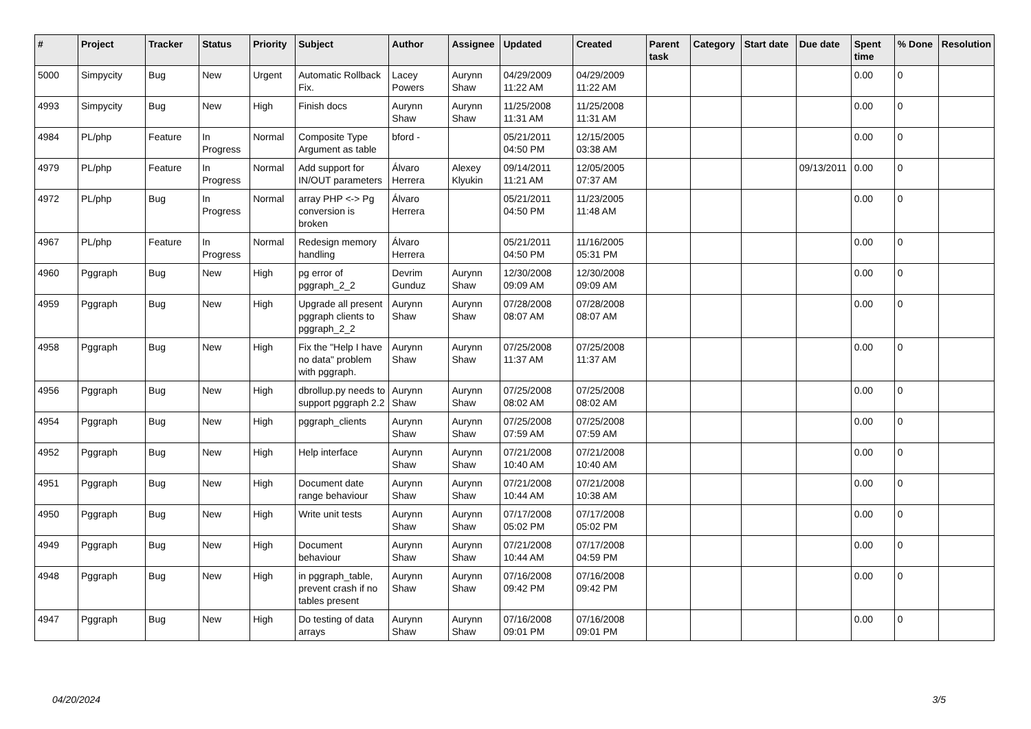| # | Project | Tracker | Status | Priority | Subject | Author | Assignee | Updated | Created | Parent task | Category | Start date | Due date | Spent time | % Done | Resolution |
| --- | --- | --- | --- | --- | --- | --- | --- | --- | --- | --- | --- | --- | --- | --- | --- | --- |
| 5000 | Simpycity | Bug | New | Urgent | Automatic Rollback Fix. | Lacey Powers | Aurynn Shaw | 04/29/2009 11:22 AM | 04/29/2009 11:22 AM | | | | | 0.00 | 0 | |
| 4993 | Simpycity | Bug | New | High | Finish docs | Aurynn Shaw | Aurynn Shaw | 11/25/2008 11:31 AM | 11/25/2008 11:31 AM | | | | | 0.00 | 0 | |
| 4984 | PL/php | Feature | In Progress | Normal | Composite Type Argument as table | bford - | | 05/21/2011 04:50 PM | 12/15/2005 03:38 AM | | | | | 0.00 | 0 | |
| 4979 | PL/php | Feature | In Progress | Normal | Add support for IN/OUT parameters | Álvaro Herrera | Alexey Klyukin | 09/14/2011 11:21 AM | 12/05/2005 07:37 AM | | | | 09/13/2011 | 0.00 | 0 | |
| 4972 | PL/php | Bug | In Progress | Normal | array PHP <-> Pg conversion is broken | Álvaro Herrera | | 05/21/2011 04:50 PM | 11/23/2005 11:48 AM | | | | | 0.00 | 0 | |
| 4967 | PL/php | Feature | In Progress | Normal | Redesign memory handling | Álvaro Herrera | | 05/21/2011 04:50 PM | 11/16/2005 05:31 PM | | | | | 0.00 | 0 | |
| 4960 | Pggraph | Bug | New | High | pg error of pggraph_2_2 | Devrim Gunduz | Aurynn Shaw | 12/30/2008 09:09 AM | 12/30/2008 09:09 AM | | | | | 0.00 | 0 | |
| 4959 | Pggraph | Bug | New | High | Upgrade all present pggraph clients to pggraph_2_2 | Aurynn Shaw | Aurynn Shaw | 07/28/2008 08:07 AM | 07/28/2008 08:07 AM | | | | | 0.00 | 0 | |
| 4958 | Pggraph | Bug | New | High | Fix the "Help I have no data" problem with pggraph. | Aurynn Shaw | Aurynn Shaw | 07/25/2008 11:37 AM | 07/25/2008 11:37 AM | | | | | 0.00 | 0 | |
| 4956 | Pggraph | Bug | New | High | dbrollup.py needs to support pggraph 2.2 | Aurynn Shaw | Aurynn Shaw | 07/25/2008 08:02 AM | 07/25/2008 08:02 AM | | | | | 0.00 | 0 | |
| 4954 | Pggraph | Bug | New | High | pggraph_clients | Aurynn Shaw | Aurynn Shaw | 07/25/2008 07:59 AM | 07/25/2008 07:59 AM | | | | | 0.00 | 0 | |
| 4952 | Pggraph | Bug | New | High | Help interface | Aurynn Shaw | Aurynn Shaw | 07/21/2008 10:40 AM | 07/21/2008 10:40 AM | | | | | 0.00 | 0 | |
| 4951 | Pggraph | Bug | New | High | Document date range behaviour | Aurynn Shaw | Aurynn Shaw | 07/21/2008 10:44 AM | 07/21/2008 10:38 AM | | | | | 0.00 | 0 | |
| 4950 | Pggraph | Bug | New | High | Write unit tests | Aurynn Shaw | Aurynn Shaw | 07/17/2008 05:02 PM | 07/17/2008 05:02 PM | | | | | 0.00 | 0 | |
| 4949 | Pggraph | Bug | New | High | Document behaviour | Aurynn Shaw | Aurynn Shaw | 07/21/2008 10:44 AM | 07/17/2008 04:59 PM | | | | | 0.00 | 0 | |
| 4948 | Pggraph | Bug | New | High | in pggraph_table, prevent crash if no tables present | Aurynn Shaw | Aurynn Shaw | 07/16/2008 09:42 PM | 07/16/2008 09:42 PM | | | | | 0.00 | 0 | |
| 4947 | Pggraph | Bug | New | High | Do testing of data arrays | Aurynn Shaw | Aurynn Shaw | 07/16/2008 09:01 PM | 07/16/2008 09:01 PM | | | | | 0.00 | 0 | |
04/20/2024 3/5